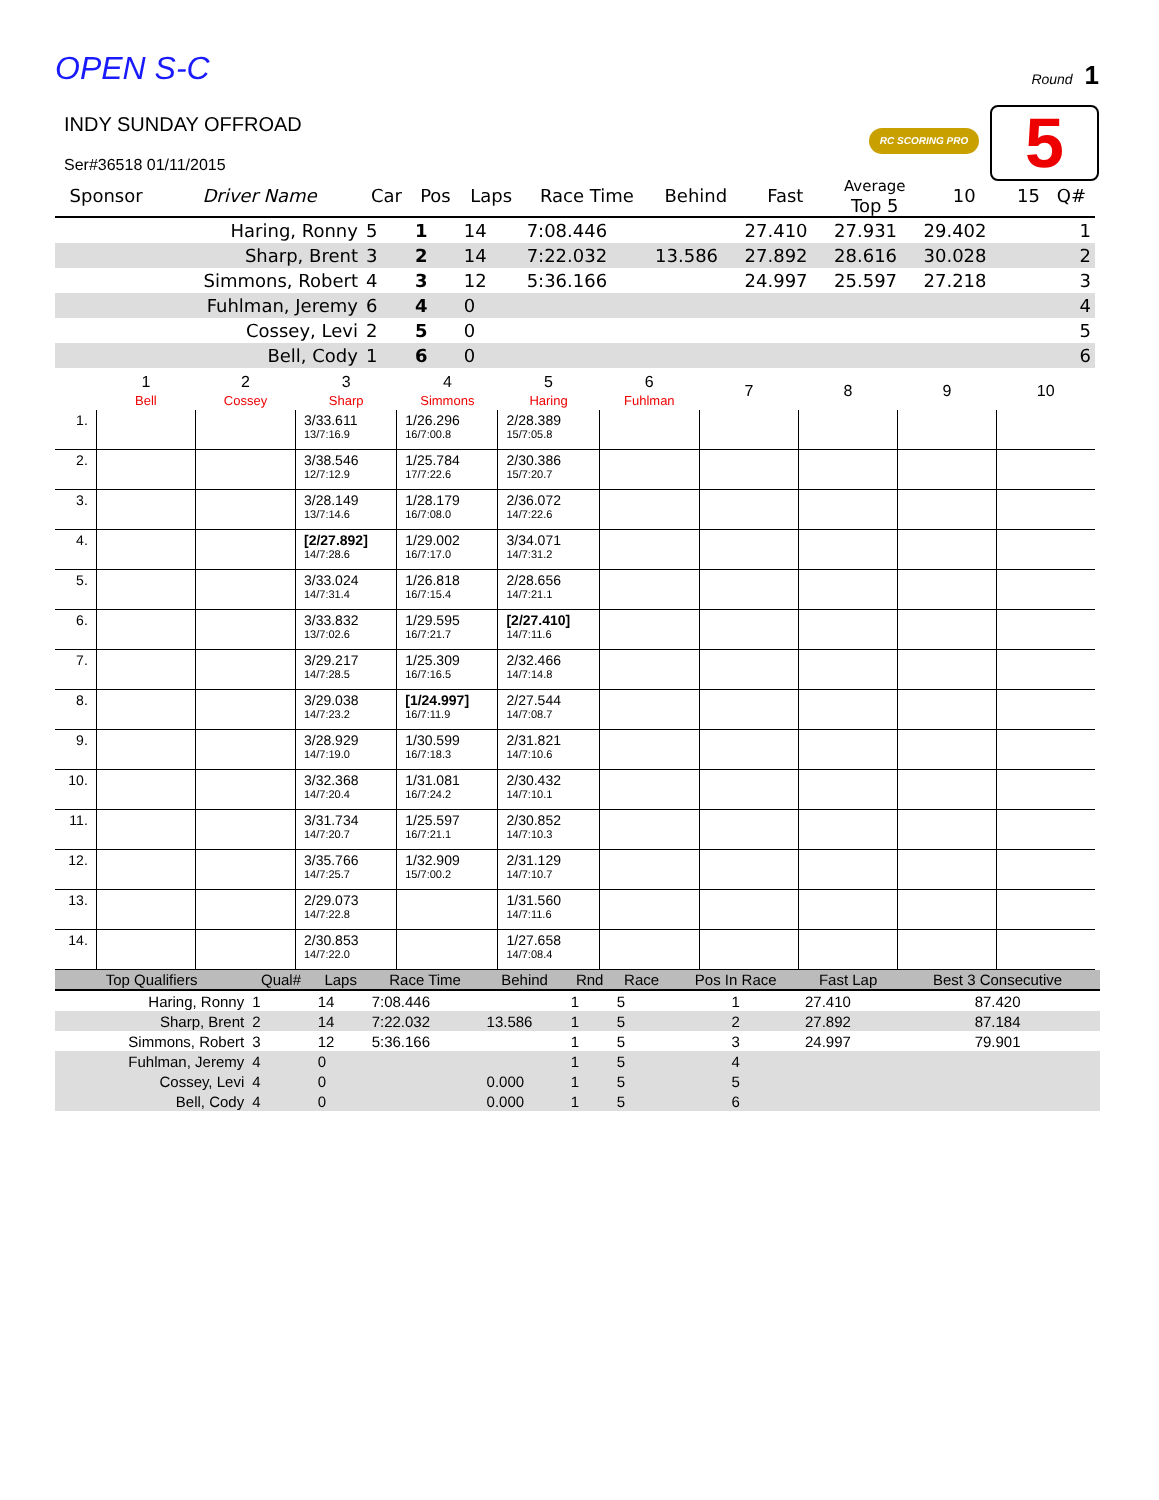OPEN S-C
Round 1
RC SCORING PRO 5
INDY SUNDAY OFFROAD
Ser#36518 01/11/2015
| Sponsor | Driver Name | Car | Pos | Laps | Race Time | Behind | Fast | Average Top 5 | 10 | 15 | Q# |
| --- | --- | --- | --- | --- | --- | --- | --- | --- | --- | --- | --- |
| | Haring, Ronny | 5 | 1 | 14 | 7:08.446 | | 27.410 | 27.931 | 29.402 | | 1 |
| | Sharp, Brent | 3 | 2 | 14 | 7:22.032 | 13.586 | 27.892 | 28.616 | 30.028 | | 2 |
| | Simmons, Robert | 4 | 3 | 12 | 5:36.166 | | 24.997 | 25.597 | 27.218 | | 3 |
| | Fuhlman, Jeremy | 6 | 4 | 0 | | | | | | | 4 |
| | Cossey, Levi | 2 | 5 | 0 | | | | | | | 5 |
| | Bell, Cody | 1 | 6 | 0 | | | | | | | 6 |
| | 1 Bell | 2 Cossey | 3 Sharp | 4 Simmons | 5 Haring | 6 Fuhlman | 7 | 8 | 9 | 10 |
| --- | --- | --- | --- | --- | --- | --- | --- | --- | --- | --- |
| 1. | | | 3/33.611 13/7:16.9 | 1/26.296 16/7:00.8 | 2/28.389 15/7:05.8 | | | | | |
| 2. | | | 3/38.546 12/7:12.9 | 1/25.784 17/7:22.6 | 2/30.386 15/7:20.7 | | | | | |
| 3. | | | 3/28.149 13/7:14.6 | 1/28.179 16/7:08.0 | 2/36.072 14/7:22.6 | | | | | |
| 4. | | | [2/27.892] 14/7:28.6 | 1/29.002 16/7:17.0 | 3/34.071 14/7:31.2 | | | | | |
| 5. | | | 3/33.024 14/7:31.4 | 1/26.818 16/7:15.4 | 2/28.656 14/7:21.1 | | | | | |
| 6. | | | 3/33.832 13/7:02.6 | 1/29.595 16/7:21.7 | [2/27.410] 14/7:11.6 | | | | | |
| 7. | | | 3/29.217 14/7:28.5 | 1/25.309 16/7:16.5 | 2/32.466 14/7:14.8 | | | | | |
| 8. | | | 3/29.038 14/7:23.2 | [1/24.997] 16/7:11.9 | 2/27.544 14/7:08.7 | | | | | |
| 9. | | | 3/28.929 14/7:19.0 | 1/30.599 16/7:18.3 | 2/31.821 14/7:10.6 | | | | | |
| 10. | | | 3/32.368 14/7:20.4 | 1/31.081 16/7:24.2 | 2/30.432 14/7:10.1 | | | | | |
| 11. | | | 3/31.734 14/7:20.7 | 1/25.597 16/7:21.1 | 2/30.852 14/7:10.3 | | | | | |
| 12. | | | 3/35.766 14/7:25.7 | 1/32.909 15/7:00.2 | 2/31.129 14/7:10.7 | | | | | |
| 13. | | | 2/29.073 14/7:22.8 | | 1/31.560 14/7:11.6 | | | | | |
| 14. | | | 2/30.853 14/7:22.0 | | 1/27.658 14/7:08.4 | | | | | |
| Top Qualifiers | Qual# | Laps | Race Time | Behind | Rnd | Race | Pos In Race | Fast Lap | Best 3 Consecutive |
| --- | --- | --- | --- | --- | --- | --- | --- | --- | --- |
| Haring, Ronny | 1 | 14 | 7:08.446 | | 1 | 5 | 1 | 27.410 | 87.420 |
| Sharp, Brent | 2 | 14 | 7:22.032 | 13.586 | 1 | 5 | 2 | 27.892 | 87.184 |
| Simmons, Robert | 3 | 12 | 5:36.166 | | 1 | 5 | 3 | 24.997 | 79.901 |
| Fuhlman, Jeremy | 4 | 0 | | | 1 | 5 | 4 | | |
| Cossey, Levi | 4 | 0 | | 0.000 | 1 | 5 | 5 | | |
| Bell, Cody | 4 | 0 | | 0.000 | 1 | 5 | 6 | | |